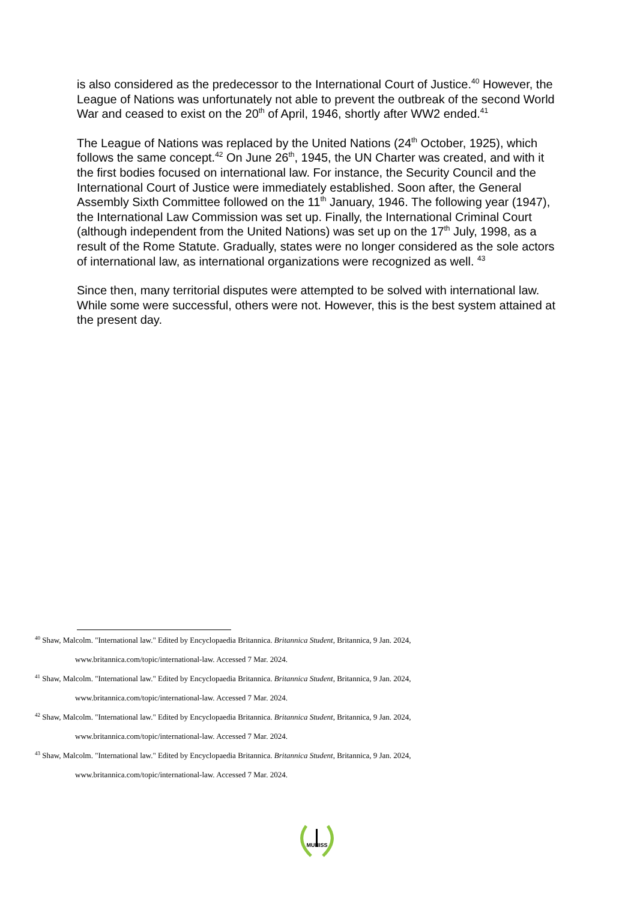is also considered as the predecessor to the International Court of Justice.<sup>40</sup> However, the League of Nations was unfortunately not able to prevent the outbreak of the second World War and ceased to exist on the 20<sup>th</sup> of April, 1946, shortly after WW2 ended.<sup>41</sup>
The League of Nations was replaced by the United Nations (24<sup>th</sup> October, 1925), which follows the same concept.<sup>42</sup> On June 26<sup>th</sup>, 1945, the UN Charter was created, and with it the first bodies focused on international law. For instance, the Security Council and the International Court of Justice were immediately established. Soon after, the General Assembly Sixth Committee followed on the 11<sup>th</sup> January, 1946. The following year (1947), the International Law Commission was set up. Finally, the International Criminal Court (although independent from the United Nations) was set up on the 17<sup>th</sup> July, 1998, as a result of the Rome Statute. Gradually, states were no longer considered as the sole actors of international law, as international organizations were recognized as well. <sup>43</sup>
Since then, many territorial disputes were attempted to be solved with international law. While some were successful, others were not. However, this is the best system attained at the present day.
<sup>40</sup> Shaw, Malcolm. "International law." Edited by Encyclopaedia Britannica. Britannica Student, Britannica, 9 Jan. 2024,
www.britannica.com/topic/international-law. Accessed 7 Mar. 2024.
<sup>41</sup> Shaw, Malcolm. "International law." Edited by Encyclopaedia Britannica. Britannica Student, Britannica, 9 Jan. 2024,
www.britannica.com/topic/international-law. Accessed 7 Mar. 2024.
<sup>42</sup> Shaw, Malcolm. "International law." Edited by Encyclopaedia Britannica. Britannica Student, Britannica, 9 Jan. 2024,
www.britannica.com/topic/international-law. Accessed 7 Mar. 2024.
<sup>43</sup> Shaw, Malcolm. "International law." Edited by Encyclopaedia Britannica. Britannica Student, Britannica, 9 Jan. 2024,
www.britannica.com/topic/international-law. Accessed 7 Mar. 2024.
MUNISS